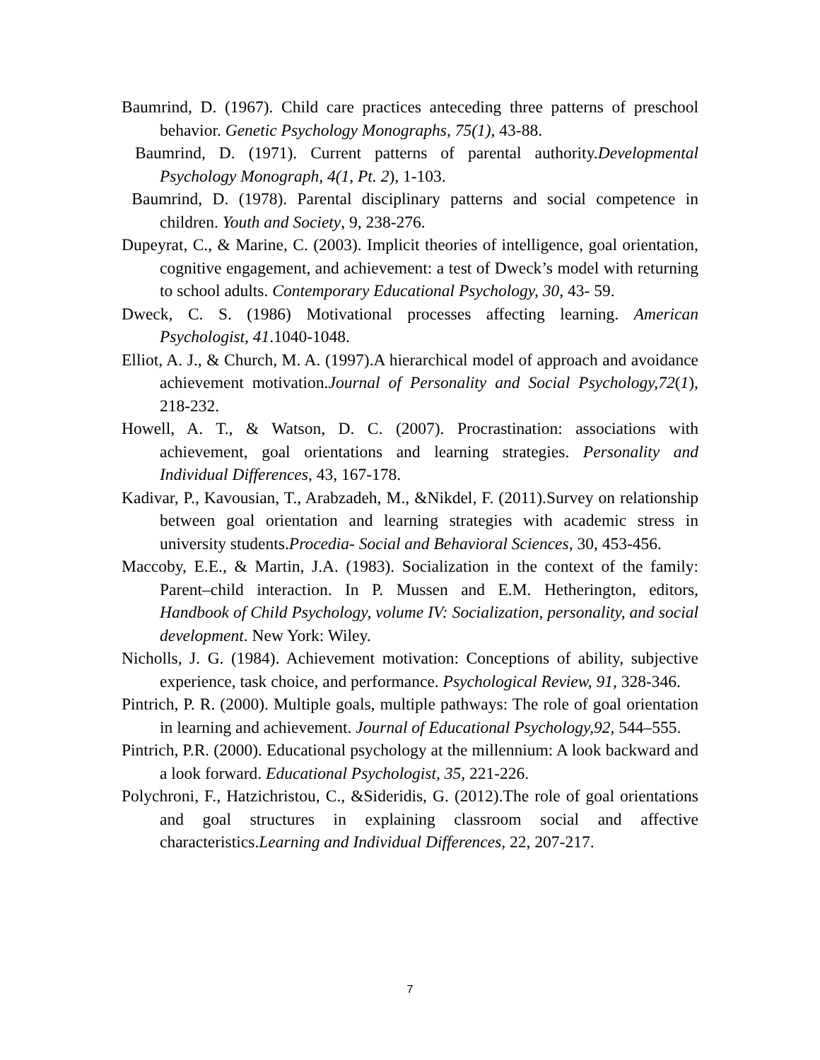Baumrind, D. (1967). Child care practices anteceding three patterns of preschool behavior. Genetic Psychology Monographs, 75(1), 43-88.
Baumrind, D. (1971). Current patterns of parental authority.Developmental Psychology Monograph, 4(1, Pt. 2), 1-103.
Baumrind, D. (1978). Parental disciplinary patterns and social competence in children. Youth and Society, 9, 238-276.
Dupeyrat, C., & Marine, C. (2003). Implicit theories of intelligence, goal orientation, cognitive engagement, and achievement: a test of Dweck’s model with returning to school adults. Contemporary Educational Psychology, 30, 43- 59.
Dweck, C. S. (1986) Motivational processes affecting learning. American Psychologist, 41.1040-1048.
Elliot, A. J., & Church, M. A. (1997).A hierarchical model of approach and avoidance achievement motivation.Journal of Personality and Social Psychology,72(1), 218-232.
Howell, A. T., & Watson, D. C. (2007). Procrastination: associations with achievement, goal orientations and learning strategies. Personality and Individual Differences, 43, 167-178.
Kadivar, P., Kavousian, T., Arabzadeh, M., &Nikdel, F. (2011).Survey on relationship between goal orientation and learning strategies with academic stress in university students.Procedia- Social and Behavioral Sciences, 30, 453-456.
Maccoby, E.E., & Martin, J.A. (1983). Socialization in the context of the family: Parent–child interaction. In P. Mussen and E.M. Hetherington, editors, Handbook of Child Psychology, volume IV: Socialization, personality, and social development. New York: Wiley.
Nicholls, J. G. (1984). Achievement motivation: Conceptions of ability, subjective experience, task choice, and performance. Psychological Review, 91, 328-346.
Pintrich, P. R. (2000). Multiple goals, multiple pathways: The role of goal orientation in learning and achievement. Journal of Educational Psychology,92, 544–555.
Pintrich, P.R. (2000). Educational psychology at the millennium: A look backward and a look forward. Educational Psychologist, 35, 221-226.
Polychroni, F., Hatzichristou, C., &Sideridis, G. (2012).The role of goal orientations and goal structures in explaining classroom social and affective characteristics.Learning and Individual Differences, 22, 207-217.
7